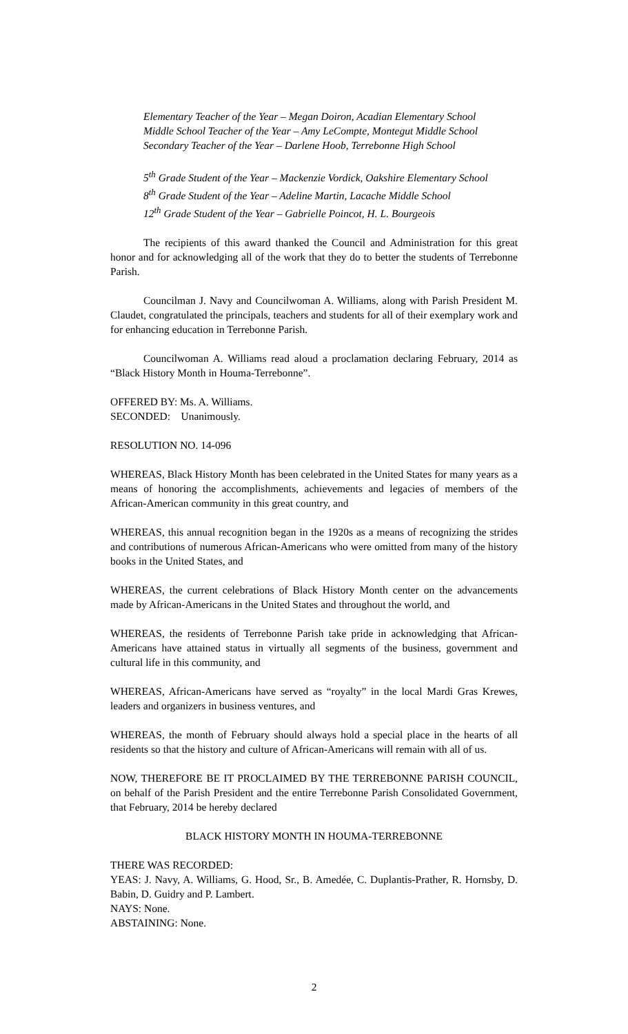Elementary Teacher of the Year – Megan Doiron, Acadian Elementary School
Middle School Teacher of the Year – Amy LeCompte, Montegut Middle School
Secondary Teacher of the Year – Darlene Hoob, Terrebonne High School
5<sup>th</sup> Grade Student of the Year – Mackenzie Vordick, Oakshire Elementary School
8<sup>th</sup> Grade Student of the Year – Adeline Martin, Lacache Middle School
12<sup>th</sup> Grade Student of the Year – Gabrielle Poincot, H. L. Bourgeois
The recipients of this award thanked the Council and Administration for this great honor and for acknowledging all of the work that they do to better the students of Terrebonne Parish.
Councilman J. Navy and Councilwoman A. Williams, along with Parish President M. Claudet, congratulated the principals, teachers and students for all of their exemplary work and for enhancing education in Terrebonne Parish.
Councilwoman A. Williams read aloud a proclamation declaring February, 2014 as “Black History Month in Houma-Terrebonne”.
OFFERED BY: Ms. A. Williams.
SECONDED: Unanimously.
RESOLUTION NO. 14-096
WHEREAS, Black History Month has been celebrated in the United States for many years as a means of honoring the accomplishments, achievements and legacies of members of the African-American community in this great country, and
WHEREAS, this annual recognition began in the 1920s as a means of recognizing the strides and contributions of numerous African-Americans who were omitted from many of the history books in the United States, and
WHEREAS, the current celebrations of Black History Month center on the advancements made by African-Americans in the United States and throughout the world, and
WHEREAS, the residents of Terrebonne Parish take pride in acknowledging that African-Americans have attained status in virtually all segments of the business, government and cultural life in this community, and
WHEREAS, African-Americans have served as “royalty” in the local Mardi Gras Krewes, leaders and organizers in business ventures, and
WHEREAS, the month of February should always hold a special place in the hearts of all residents so that the history and culture of African-Americans will remain with all of us.
NOW, THEREFORE BE IT PROCLAIMED BY THE TERREBONNE PARISH COUNCIL, on behalf of the Parish President and the entire Terrebonne Parish Consolidated Government, that February, 2014 be hereby declared
BLACK HISTORY MONTH IN HOUMA-TERREBONNE
THERE WAS RECORDED:
YEAS: J. Navy, A. Williams, G. Hood, Sr., B. Amedée, C. Duplantis-Prather, R. Hornsby, D. Babin, D. Guidry and P. Lambert.
NAYS: None.
ABSTAINING: None.
2